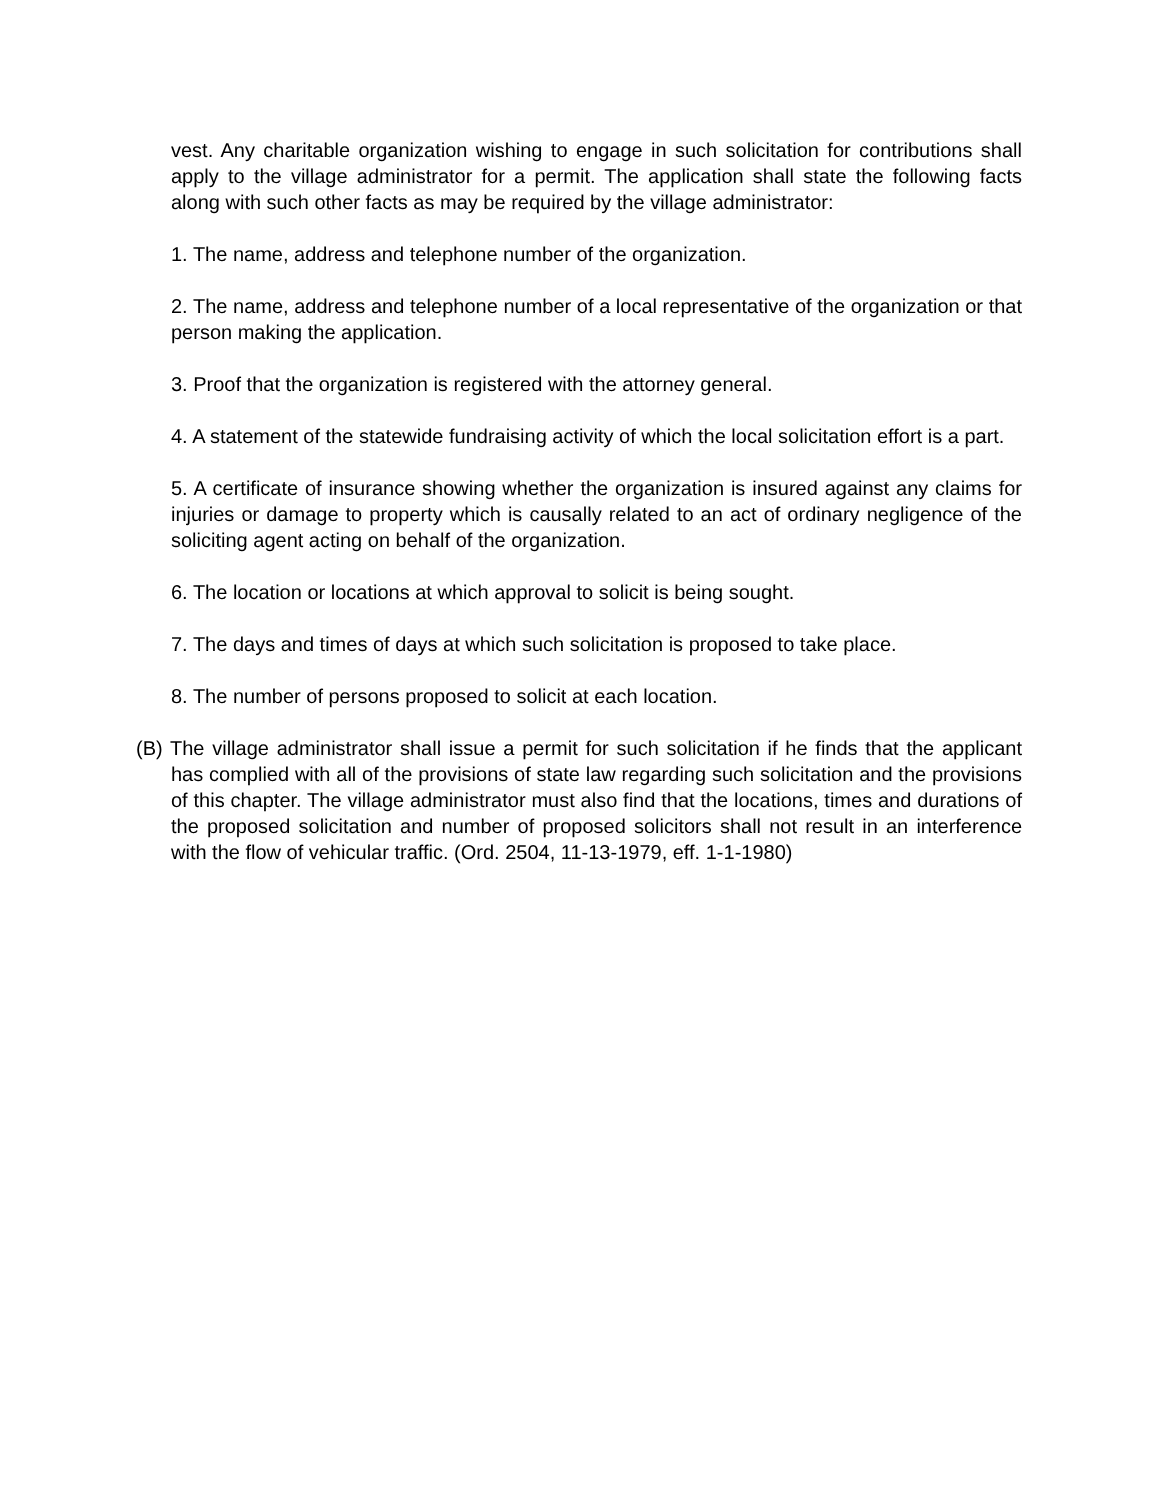vest. Any charitable organization wishing to engage in such solicitation for contributions shall apply to the village administrator for a permit. The application shall state the following facts along with such other facts as may be required by the village administrator:
1. The name, address and telephone number of the organization.
2. The name, address and telephone number of a local representative of the organization or that person making the application.
3. Proof that the organization is registered with the attorney general.
4. A statement of the statewide fundraising activity of which the local solicitation effort is a part.
5. A certificate of insurance showing whether the organization is insured against any claims for injuries or damage to property which is causally related to an act of ordinary negligence of the soliciting agent acting on behalf of the organization.
6. The location or locations at which approval to solicit is being sought.
7. The days and times of days at which such solicitation is proposed to take place.
8. The number of persons proposed to solicit at each location.
(B) The village administrator shall issue a permit for such solicitation if he finds that the applicant has complied with all of the provisions of state law regarding such solicitation and the provisions of this chapter. The village administrator must also find that the locations, times and durations of the proposed solicitation and number of proposed solicitors shall not result in an interference with the flow of vehicular traffic. (Ord. 2504, 11-13-1979, eff. 1-1-1980)